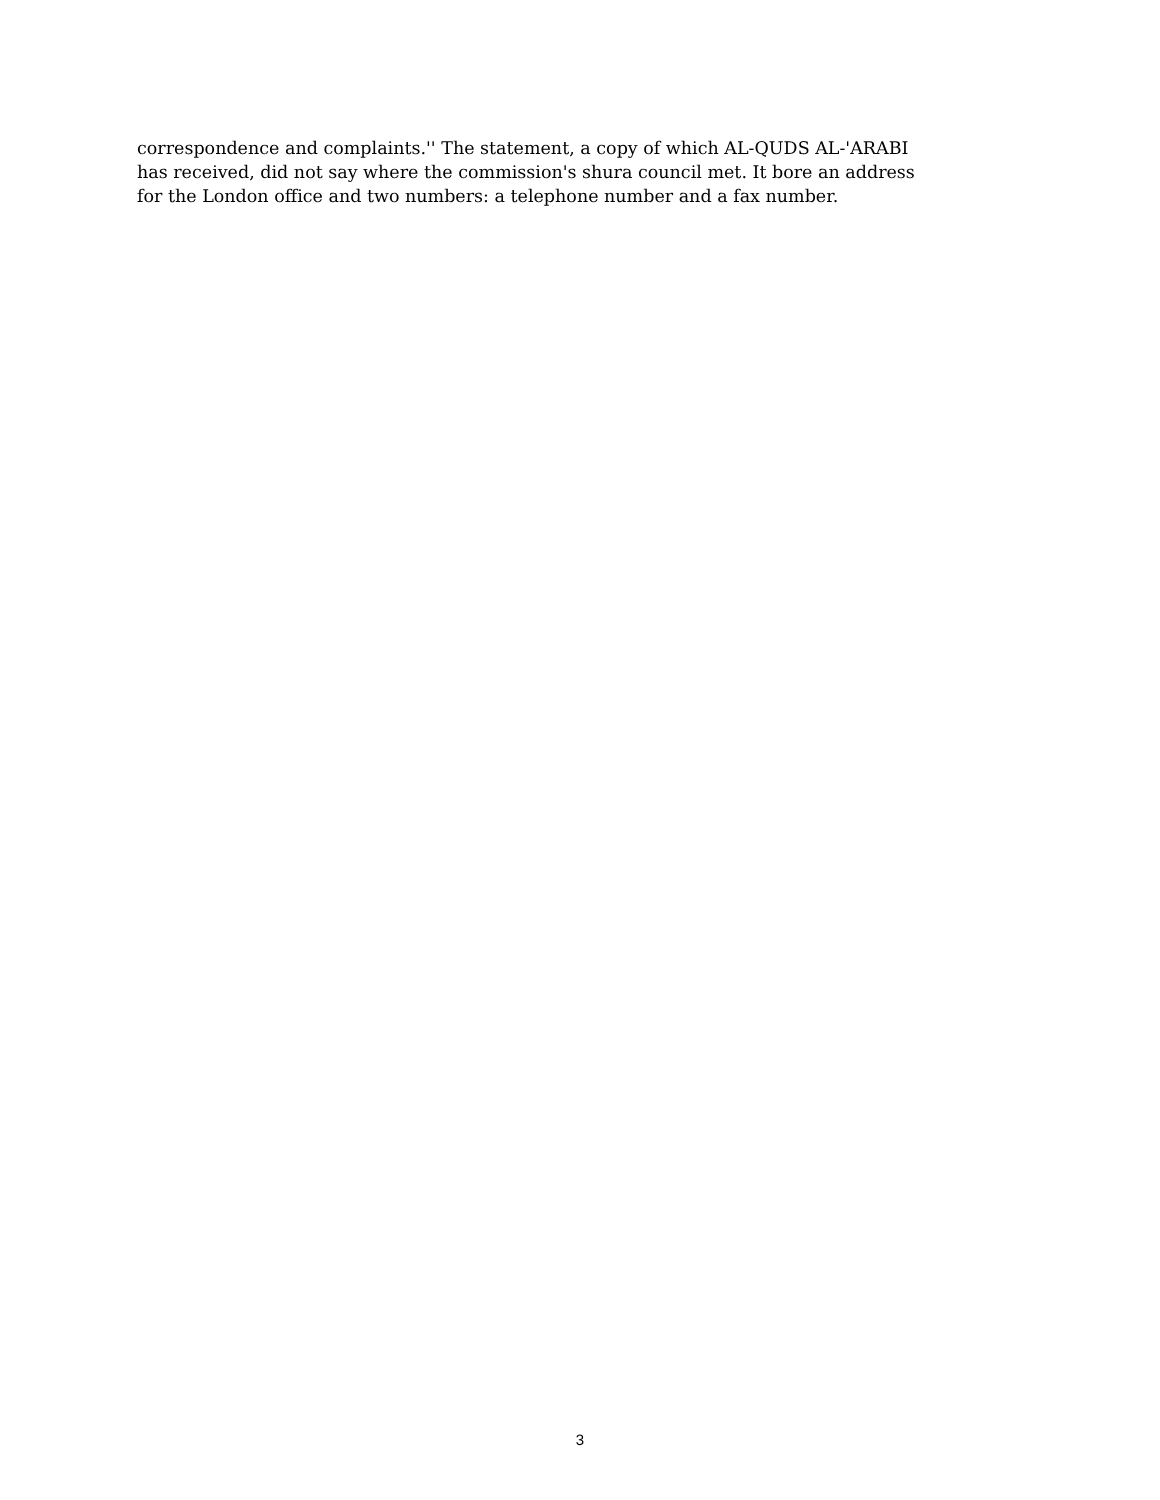correspondence and complaints.'' The statement, a copy of which AL-QUDS AL-'ARABI
has received, did not say where the commission's shura council met. It bore an address
for the London office and two numbers: a telephone number and a fax number.
3